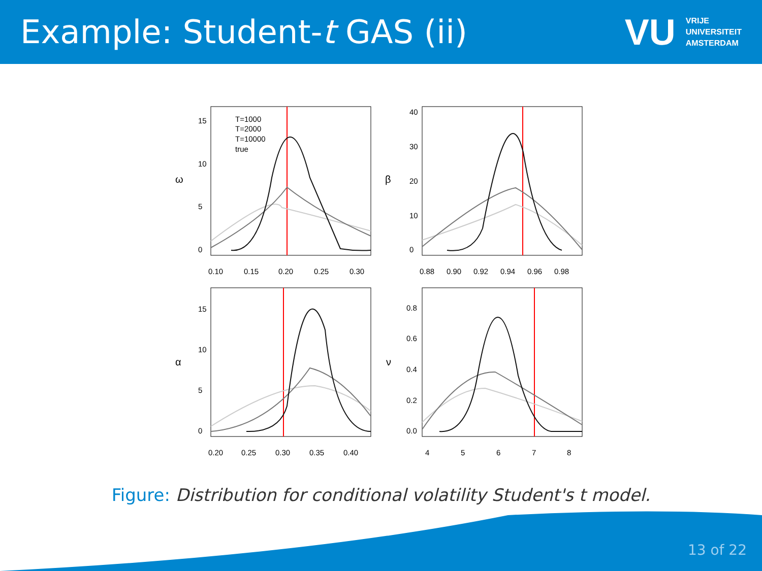Example: Student-t GAS (ii)
VU
VRIJE
UNIVERSITEIT
AMSTERDAM
T=1000
T=2000
T=10000
true
0.10
0.15
0.20
0.25
0.30
0.88
0.90
0.92
0.94
0.96
0.98
0.20
0.25
0.30
0.35
0.40
4
5
6
7
8
ω
β
α
ν
0
5
10
15
0
10
20
30
40
0
5
10
15
0.0
0.2
0.4
0.6
0.8
Figure: Distribution for conditional volatility Student's t model.
13 of 22